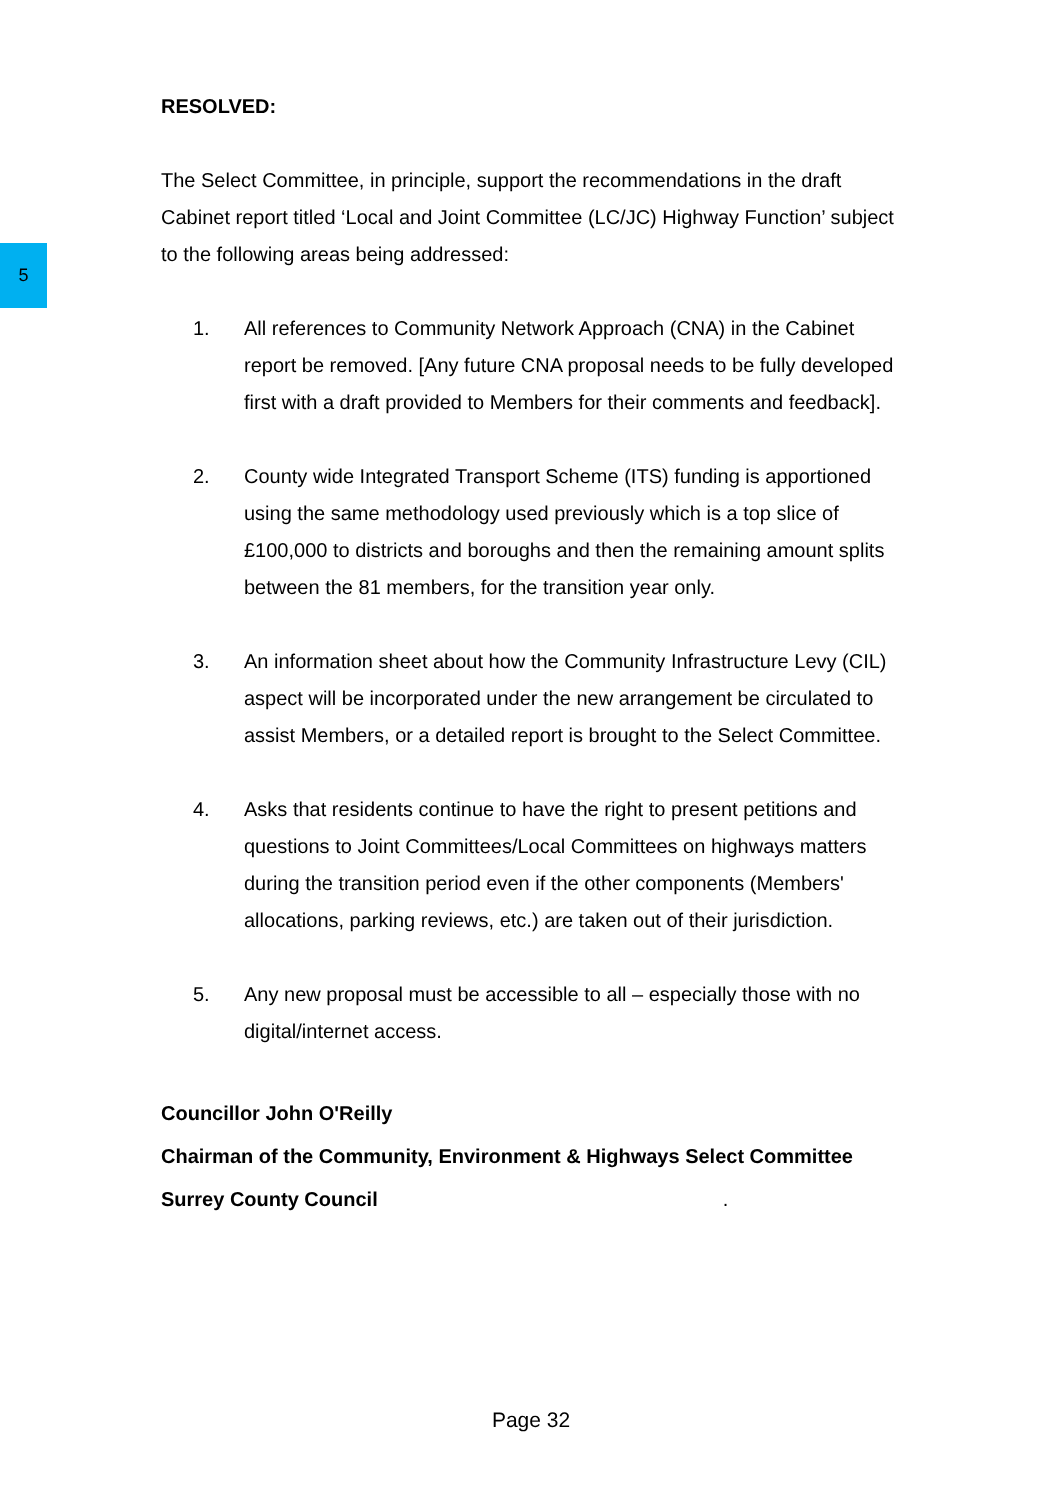5
RESOLVED:
The Select Committee, in principle, support the recommendations in the draft Cabinet report titled ‘Local and Joint Committee (LC/JC) Highway Function’ subject to the following areas being addressed:
1. All references to Community Network Approach (CNA) in the Cabinet report be removed. [Any future CNA proposal needs to be fully developed first with a draft provided to Members for their comments and feedback].
2. County wide Integrated Transport Scheme (ITS) funding is apportioned using the same methodology used previously which is a top slice of £100,000 to districts and boroughs and then the remaining amount splits between the 81 members, for the transition year only.
3. An information sheet about how the Community Infrastructure Levy (CIL) aspect will be incorporated under the new arrangement be circulated to assist Members, or a detailed report is brought to the Select Committee.
4. Asks that residents continue to have the right to present petitions and questions to Joint Committees/Local Committees on highways matters during the transition period even if the other components (Members' allocations, parking reviews, etc.) are taken out of their jurisdiction.
5. Any new proposal must be accessible to all – especially those with no digital/internet access.
Councillor John O'Reilly
Chairman of the Community, Environment & Highways Select Committee
Surrey County Council.
Page 32